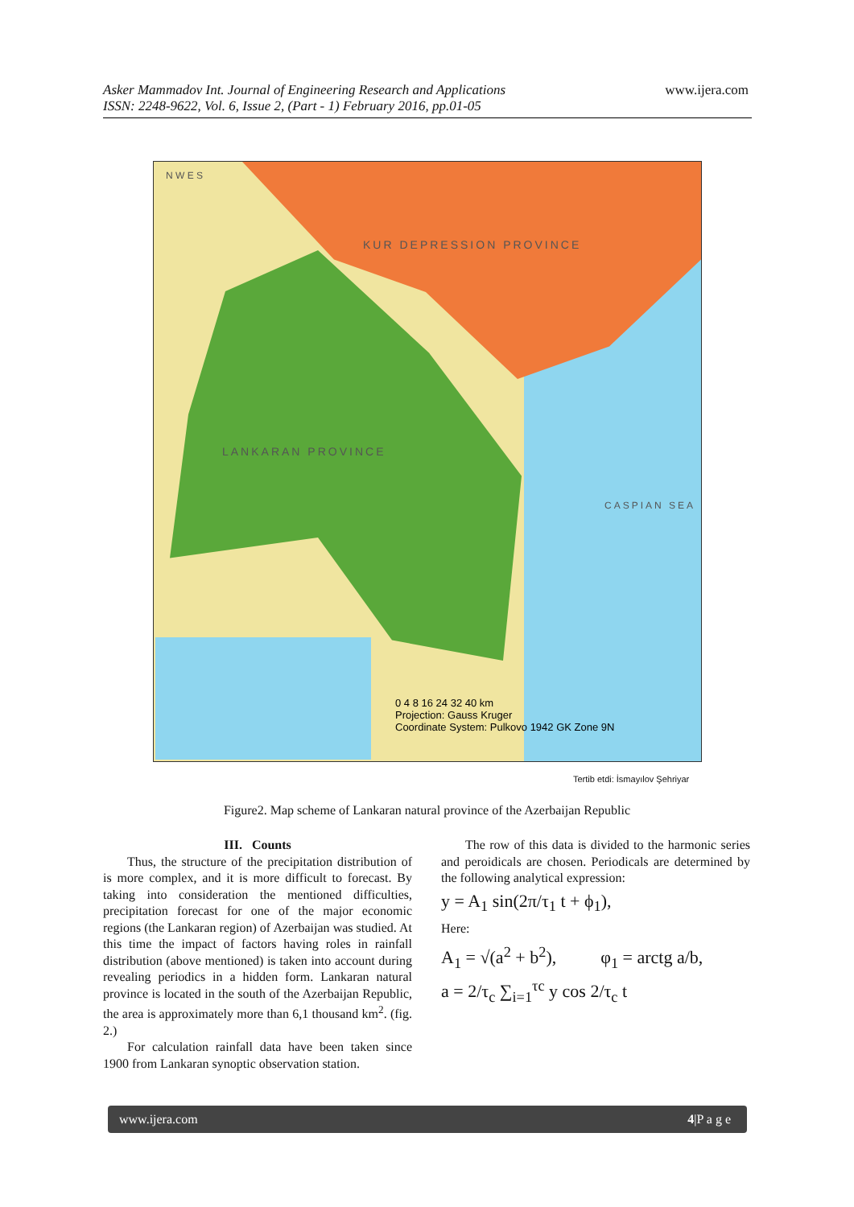Asker Mammadov Int. Journal of Engineering Research and Applications
ISSN: 2248-9622, Vol. 6, Issue 2, (Part - 1) February 2016, pp.01-05
www.ijera.com
KUR DEPRESSION PROVINCE
LANKARAN PROVINCE
N W E S
CASPIAN SEA
0 4 8 16 24 32 40 km
Projection: Gauss Kruger
Coordinate System: Pulkovo 1942 GK Zone 9N
Tertib etdi: İsmayılov Şehriyar
Figure2. Map scheme of Lankaran natural province of the Azerbaijan Republic
III. Counts
Thus, the structure of the precipitation distribution of is more complex, and it is more difficult to forecast. By taking into consideration the mentioned difficulties, precipitation forecast for one of the major economic regions (the Lankaran region) of Azerbaijan was studied. At this time the impact of factors having roles in rainfall distribution (above mentioned) is taken into account during revealing periodics in a hidden form. Lankaran natural province is located in the south of the Azerbaijan Republic, the area is approximately more than 6,1 thousand km<sup>2</sup>. (fig. 2.)
For calculation rainfall data have been taken since 1900 from Lankaran synoptic observation station.
The row of this data is divided to the harmonic series and peroidicals are chosen. Periodicals are determined by the following analytical expression:
y = A<sub>1</sub> sin(2π/τ<sub>1</sub> t + ϕ<sub>1</sub>),
Here:
A<sub>1</sub> = √(a<sup>2</sup> + b<sup>2</sup>), φ<sub>1</sub> = arctg a/b,
a = 2/τ<sub>c</sub> ∑<sub>i=1</sub><sup>τc</sup> y cos 2/τ<sub>c</sub> t
www.ijera.com 4|P a g e